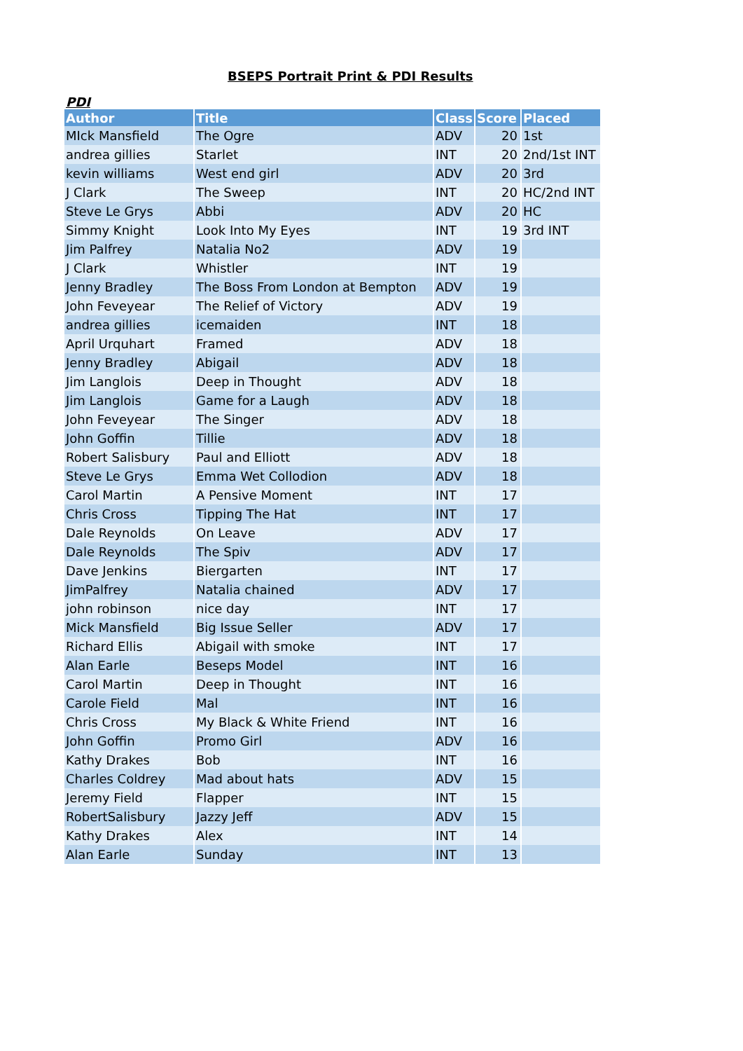BSEPS Portrait Print & PDI Results
PDI
| Author | Title | Class | Score | Placed |
| --- | --- | --- | --- | --- |
| MIck Mansfield | The Ogre | ADV | 20 | 1st |
| andrea gillies | Starlet | INT | 20 | 2nd/1st INT |
| kevin williams | West end girl | ADV | 20 | 3rd |
| J Clark | The Sweep | INT | 20 | HC/2nd INT |
| Steve Le Grys | Abbi | ADV | 20 | HC |
| Simmy Knight | Look Into My Eyes | INT | 19 | 3rd INT |
| Jim Palfrey | Natalia No2 | ADV | 19 | |
| J Clark | Whistler | INT | 19 | |
| Jenny Bradley | The Boss From London at Bempton | ADV | 19 | |
| John Feveyear | The Relief of Victory | ADV | 19 | |
| andrea gillies | icemaiden | INT | 18 | |
| April Urquhart | Framed | ADV | 18 | |
| Jenny Bradley | Abigail | ADV | 18 | |
| Jim Langlois | Deep in Thought | ADV | 18 | |
| Jim Langlois | Game for a Laugh | ADV | 18 | |
| John Feveyear | The Singer | ADV | 18 | |
| John Goffin | Tillie | ADV | 18 | |
| Robert Salisbury | Paul and Elliott | ADV | 18 | |
| Steve Le Grys | Emma Wet Collodion | ADV | 18 | |
| Carol Martin | A Pensive Moment | INT | 17 | |
| Chris Cross | Tipping The Hat | INT | 17 | |
| Dale Reynolds | On Leave | ADV | 17 | |
| Dale Reynolds | The Spiv | ADV | 17 | |
| Dave Jenkins | Biergarten | INT | 17 | |
| JimPalfrey | Natalia chained | ADV | 17 | |
| john robinson | nice day | INT | 17 | |
| Mick Mansfield | Big Issue Seller | ADV | 17 | |
| Richard Ellis | Abigail with smoke | INT | 17 | |
| Alan Earle | Beseps Model | INT | 16 | |
| Carol Martin | Deep in Thought | INT | 16 | |
| Carole Field | Mal | INT | 16 | |
| Chris Cross | My Black & White Friend | INT | 16 | |
| John Goffin | Promo Girl | ADV | 16 | |
| Kathy Drakes | Bob | INT | 16 | |
| Charles Coldrey | Mad about hats | ADV | 15 | |
| Jeremy Field | Flapper | INT | 15 | |
| RobertSalisbury | Jazzy Jeff | ADV | 15 | |
| Kathy Drakes | Alex | INT | 14 | |
| Alan Earle | Sunday | INT | 13 | |